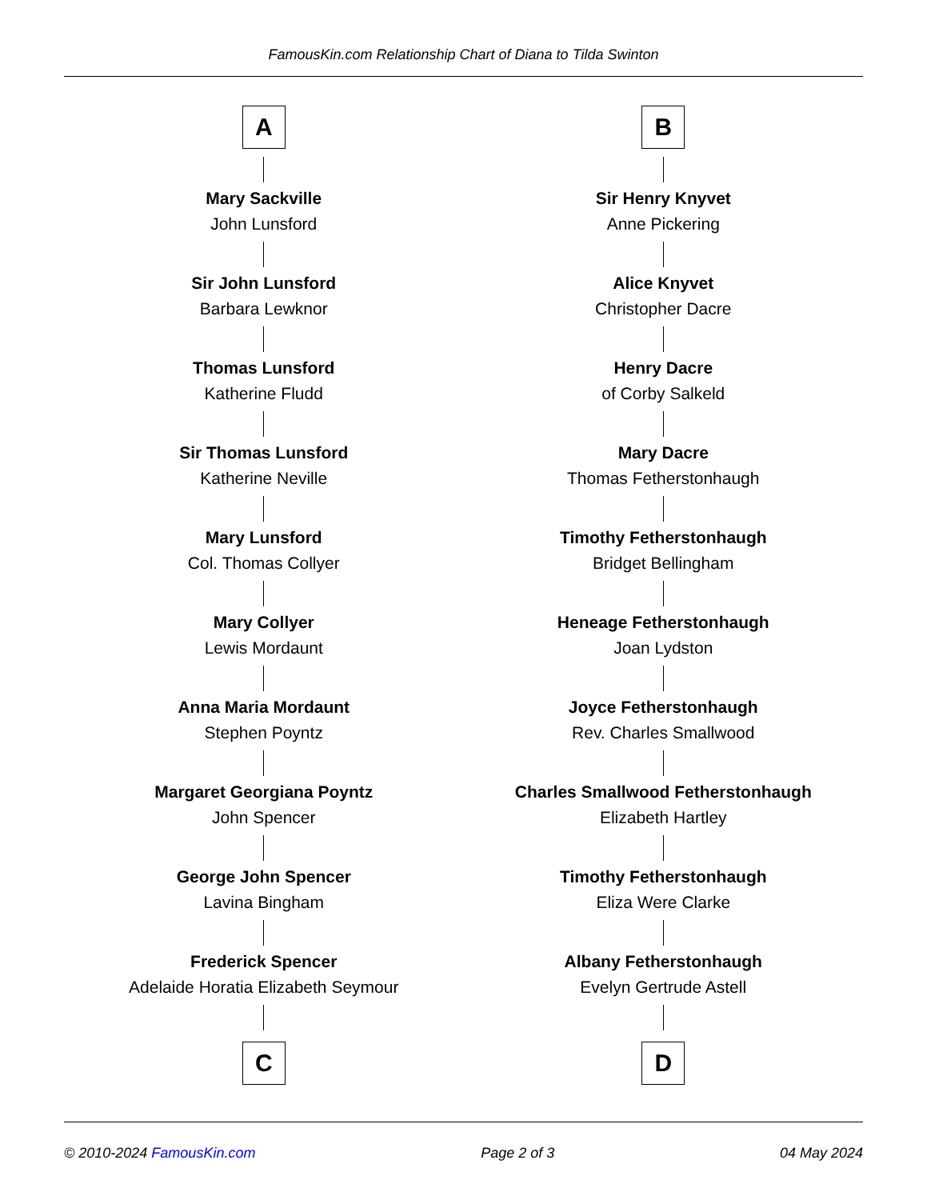FamousKin.com Relationship Chart of Diana to Tilda Swinton
A
Mary Sackville
John Lunsford
Sir John Lunsford
Barbara Lewknor
Thomas Lunsford
Katherine Fludd
Sir Thomas Lunsford
Katherine Neville
Mary Lunsford
Col. Thomas Collyer
Mary Collyer
Lewis Mordaunt
Anna Maria Mordaunt
Stephen Poyntz
Margaret Georgiana Poyntz
John Spencer
George John Spencer
Lavina Bingham
Frederick Spencer
Adelaide Horatia Elizabeth Seymour
C
B
Sir Henry Knyvet
Anne Pickering
Alice Knyvet
Christopher Dacre
Henry Dacre
of Corby Salkeld
Mary Dacre
Thomas Fetherstonhaugh
Timothy Fetherstonhaugh
Bridget Bellingham
Heneage Fetherstonhaugh
Joan Lydston
Joyce Fetherstonhaugh
Rev. Charles Smallwood
Charles Smallwood Fetherstonhaugh
Elizabeth Hartley
Timothy Fetherstonhaugh
Eliza Were Clarke
Albany Fetherstonhaugh
Evelyn Gertrude Astell
D
© 2010-2024 FamousKin.com Page 2 of 3 04 May 2024